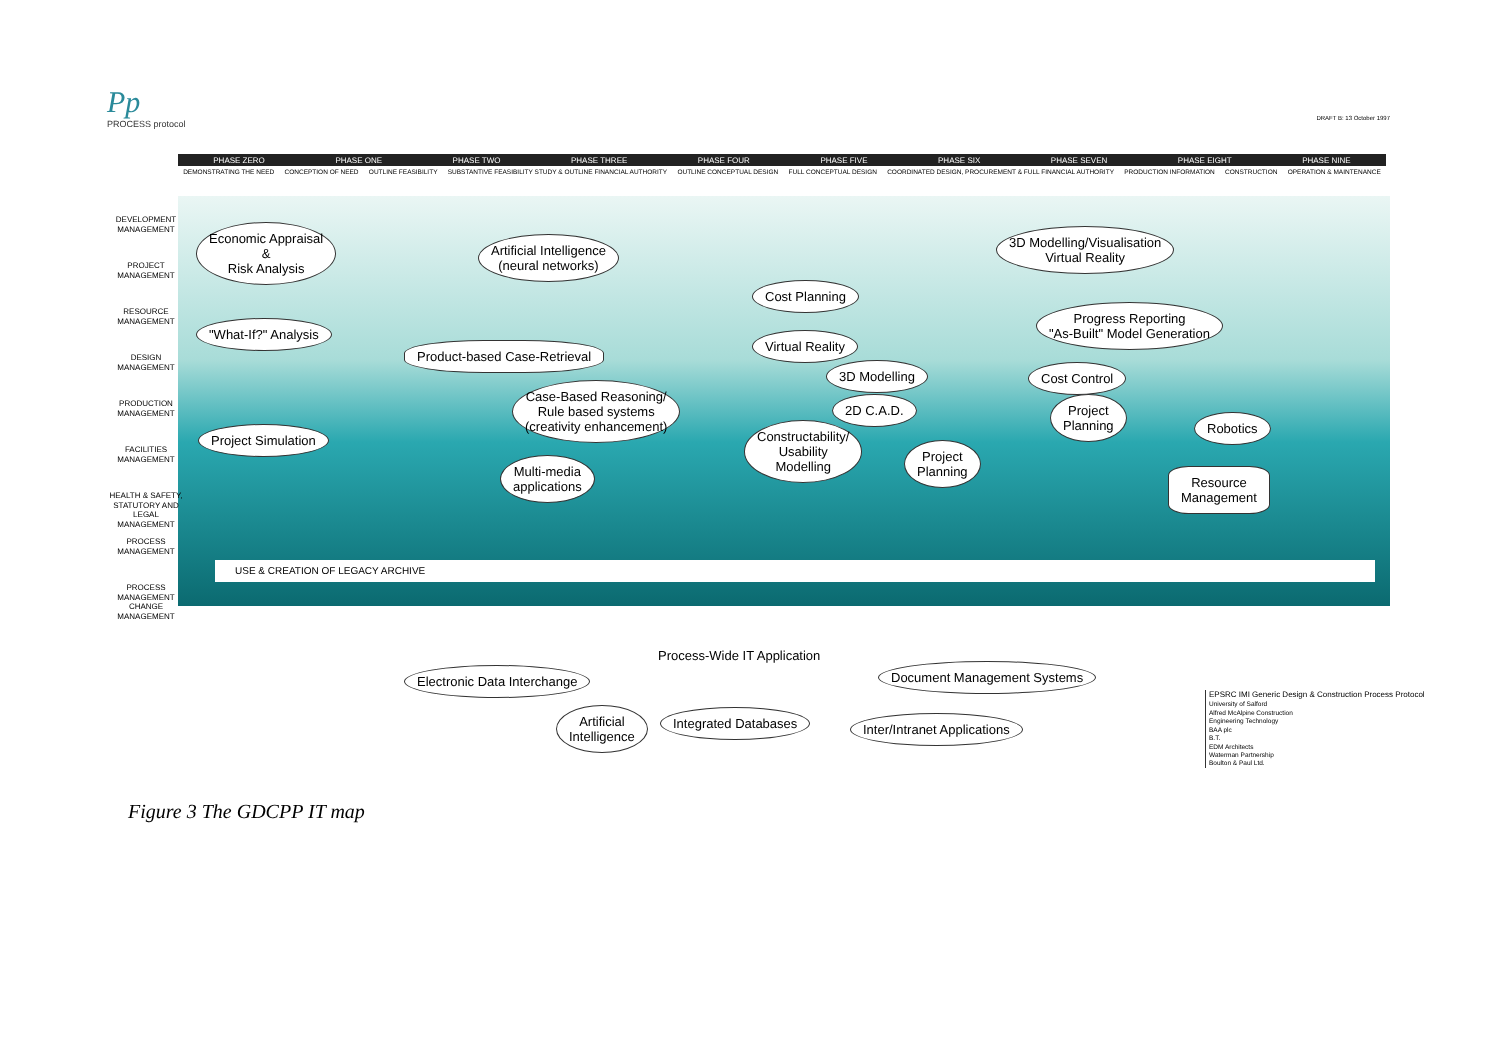Pp
PROCESS protocol
DRAFT B: 13 October 1997
PHASE ZERO PHASE ONE PHASE TWO PHASE THREE PHASE FOUR PHASE FIVE PHASE SIX PHASE SEVEN PHASE EIGHT PHASE NINE
DEMONSTRATING THE NEED CONCEPTION OF NEED OUTLINE FEASIBILITY SUBSTANTIVE FEASIBILITY STUDY & OUTLINE FINANCIAL AUTHORITY OUTLINE CONCEPTUAL DESIGN FULL CONCEPTUAL DESIGN COORDINATED DESIGN, PROCUREMENT & FULL FINANCIAL AUTHORITY PRODUCTION INFORMATION CONSTRUCTION OPERATION & MAINTENANCE
DEVELOPMENT MANAGEMENT
PROJECT MANAGEMENT
RESOURCE MANAGEMENT
DESIGN MANAGEMENT
PRODUCTION MANAGEMENT
FACILITIES MANAGEMENT
HEALTH & SAFETY, STATUTORY AND LEGAL MANAGEMENT
PROCESS MANAGEMENT
PROCESS MANAGEMENT CHANGE MANAGEMENT
Economic Appraisal
&
Risk Analysis
"What-If?" Analysis
Project Simulation
Artificial Intelligence
(neural networks)
Product-based Case-Retrieval
Case-Based Reasoning/
Rule based systems
(creativity enhancement)
Multi-media
applications
Cost Planning
Virtual Reality
3D Modelling
2D C.A.D.
Constructability/
Usability
Modelling
Project
Planning
3D Modelling/Visualisation
Virtual Reality
Progress Reporting
"As-Built" Model Generation
Cost Control
Project
Planning
Robotics
Resource
Management
USE & CREATION OF LEGACY ARCHIVE
Process-Wide IT Application
Electronic Data Interchange Document Management Systems
Artificial
Intelligence
Integrated Databases Inter/Intranet Applications
EPSRC IMI Generic Design & Construction Process Protocol
University of Salford
Alfred McAlpine Construction
Engineering Technology
BAA plc
B.T.
EDM Architects
Waterman Partnership
Boulton & Paul Ltd.
Figure 3 The GDCPP IT map